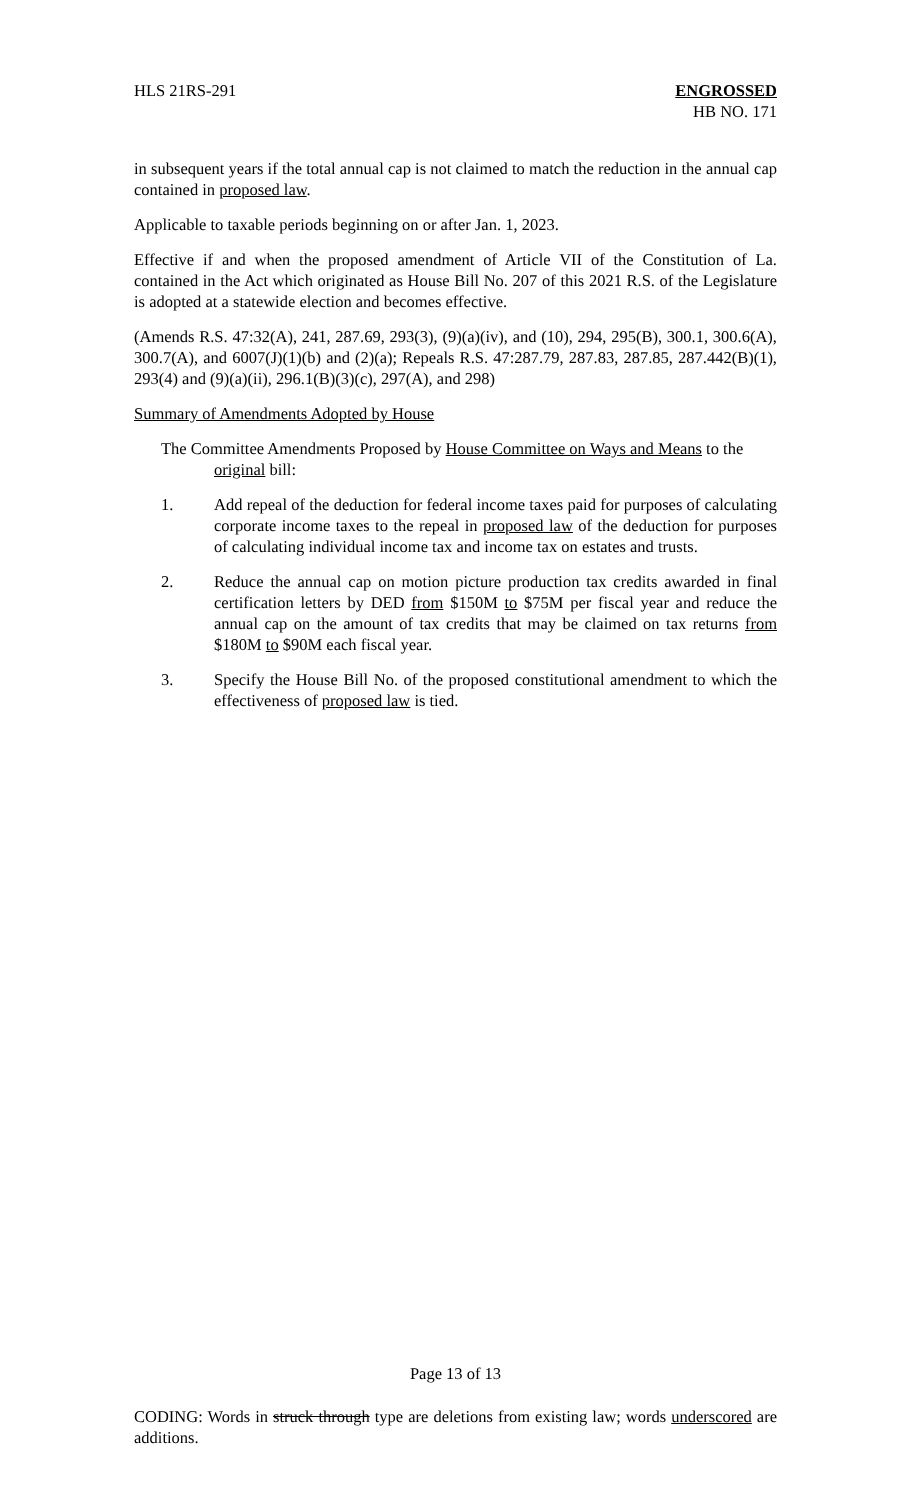HLS 21RS-291 ENGROSSED
HB NO. 171
in subsequent years if the total annual cap is not claimed to match the reduction in the annual cap contained in proposed law.
Applicable to taxable periods beginning on or after Jan. 1, 2023.
Effective if and when the proposed amendment of Article VII of the Constitution of La. contained in the Act which originated as House Bill No. 207 of this 2021 R.S. of the Legislature is adopted at a statewide election and becomes effective.
(Amends R.S. 47:32(A), 241, 287.69, 293(3), (9)(a)(iv), and (10), 294, 295(B), 300.1, 300.6(A), 300.7(A), and 6007(J)(1)(b) and (2)(a); Repeals R.S. 47:287.79, 287.83, 287.85, 287.442(B)(1), 293(4) and (9)(a)(ii), 296.1(B)(3)(c), 297(A), and 298)
Summary of Amendments Adopted by House
The Committee Amendments Proposed by House Committee on Ways and Means to the
original bill:
1. Add repeal of the deduction for federal income taxes paid for purposes of calculating corporate income taxes to the repeal in proposed law of the deduction for purposes of calculating individual income tax and income tax on estates and trusts.
2. Reduce the annual cap on motion picture production tax credits awarded in final certification letters by DED from $150M to $75M per fiscal year and reduce the annual cap on the amount of tax credits that may be claimed on tax returns from $180M to $90M each fiscal year.
3. Specify the House Bill No. of the proposed constitutional amendment to which the effectiveness of proposed law is tied.
Page 13 of 13
CODING: Words in struck through type are deletions from existing law; words underscored are additions.